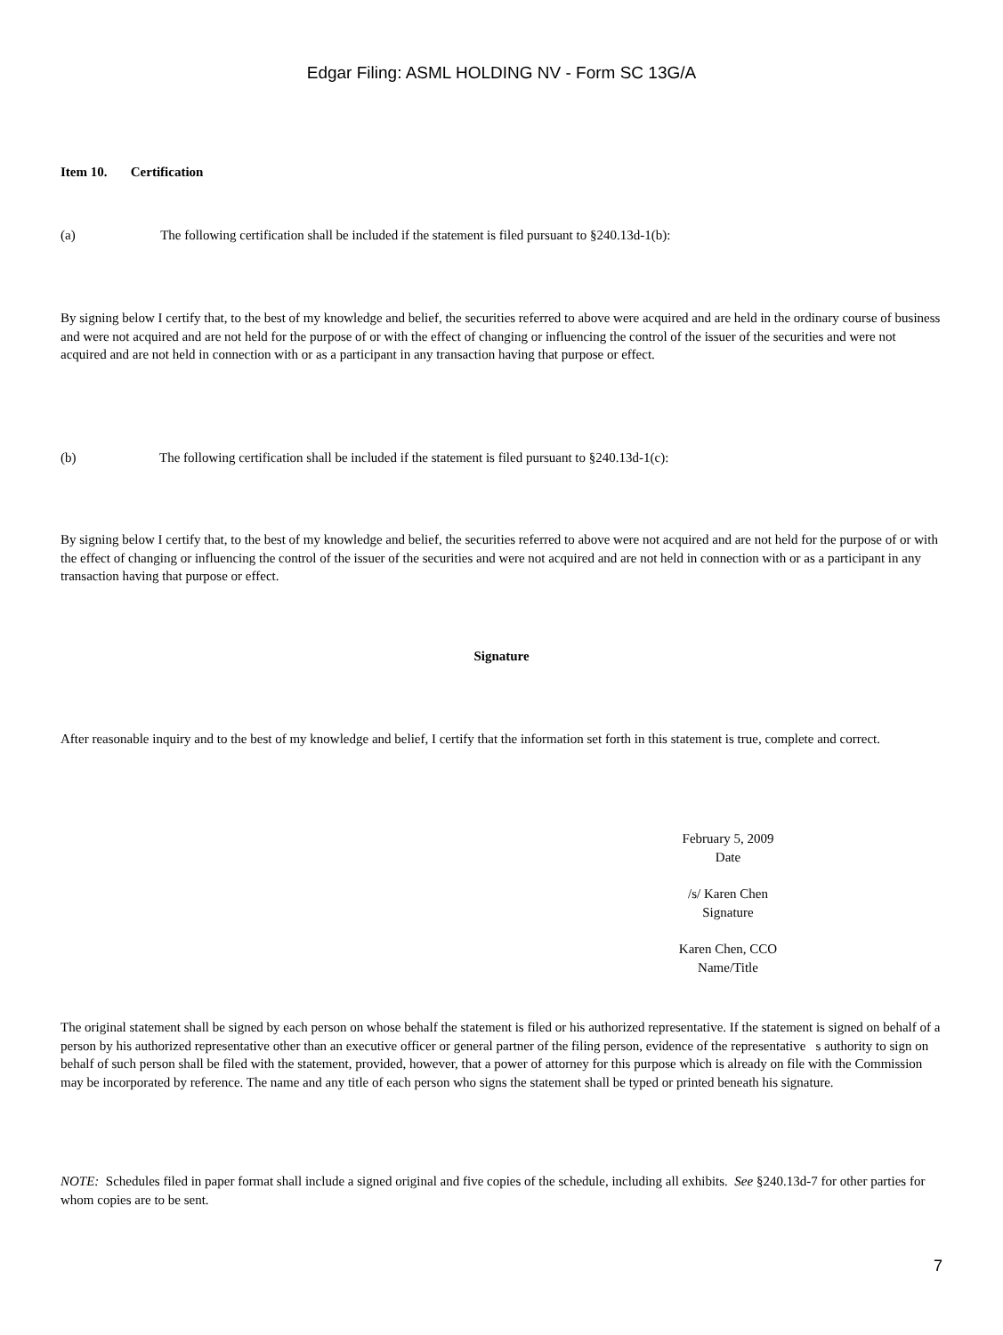Edgar Filing: ASML HOLDING NV - Form SC 13G/A
Item 10. Certification
(a) The following certification shall be included if the statement is filed pursuant to §240.13d-1(b):
By signing below I certify that, to the best of my knowledge and belief, the securities referred to above were acquired and are held in the ordinary course of business and were not acquired and are not held for the purpose of or with the effect of changing or influencing the control of the issuer of the securities and were not acquired and are not held in connection with or as a participant in any transaction having that purpose or effect.
(b) The following certification shall be included if the statement is filed pursuant to §240.13d-1(c):
By signing below I certify that, to the best of my knowledge and belief, the securities referred to above were not acquired and are not held for the purpose of or with the effect of changing or influencing the control of the issuer of the securities and were not acquired and are not held in connection with or as a participant in any transaction having that purpose or effect.
Signature
After reasonable inquiry and to the best of my knowledge and belief, I certify that the information set forth in this statement is true, complete and correct.
February 5, 2009
Date
/s/ Karen Chen
Signature
Karen Chen, CCO
Name/Title
The original statement shall be signed by each person on whose behalf the statement is filed or his authorized representative. If the statement is signed on behalf of a person by his authorized representative other than an executive officer or general partner of the filing person, evidence of the representative s authority to sign on behalf of such person shall be filed with the statement, provided, however, that a power of attorney for this purpose which is already on file with the Commission may be incorporated by reference. The name and any title of each person who signs the statement shall be typed or printed beneath his signature.
NOTE: Schedules filed in paper format shall include a signed original and five copies of the schedule, including all exhibits. See §240.13d-7 for other parties for whom copies are to be sent.
7